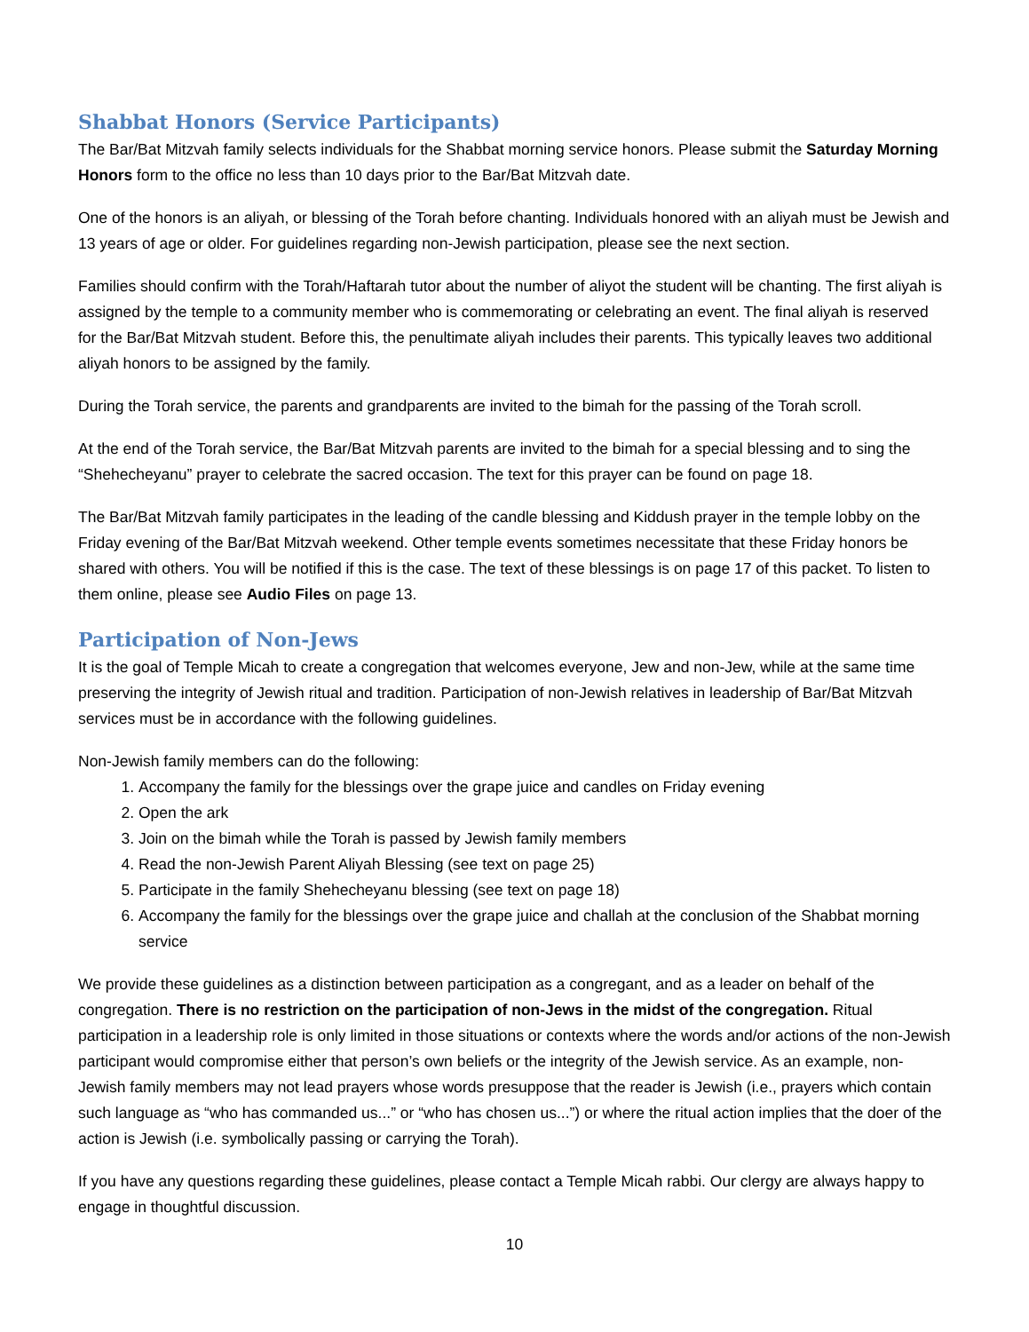Shabbat Honors (Service Participants)
The Bar/Bat Mitzvah family selects individuals for the Shabbat morning service honors. Please submit the Saturday Morning Honors form to the office no less than 10 days prior to the Bar/Bat Mitzvah date.
One of the honors is an aliyah, or blessing of the Torah before chanting. Individuals honored with an aliyah must be Jewish and 13 years of age or older. For guidelines regarding non-Jewish participation, please see the next section.
Families should confirm with the Torah/Haftarah tutor about the number of aliyot the student will be chanting. The first aliyah is assigned by the temple to a community member who is commemorating or celebrating an event. The final aliyah is reserved for the Bar/Bat Mitzvah student. Before this, the penultimate aliyah includes their parents. This typically leaves two additional aliyah honors to be assigned by the family.
During the Torah service, the parents and grandparents are invited to the bimah for the passing of the Torah scroll.
At the end of the Torah service, the Bar/Bat Mitzvah parents are invited to the bimah for a special blessing and to sing the “Shehecheyanu” prayer to celebrate the sacred occasion. The text for this prayer can be found on page 18.
The Bar/Bat Mitzvah family participates in the leading of the candle blessing and Kiddush prayer in the temple lobby on the Friday evening of the Bar/Bat Mitzvah weekend. Other temple events sometimes necessitate that these Friday honors be shared with others. You will be notified if this is the case. The text of these blessings is on page 17 of this packet. To listen to them online, please see Audio Files on page 13.
Participation of Non-Jews
It is the goal of Temple Micah to create a congregation that welcomes everyone, Jew and non-Jew, while at the same time preserving the integrity of Jewish ritual and tradition. Participation of non-Jewish relatives in leadership of Bar/Bat Mitzvah services must be in accordance with the following guidelines.
Non-Jewish family members can do the following:
1. Accompany the family for the blessings over the grape juice and candles on Friday evening
2. Open the ark
3. Join on the bimah while the Torah is passed by Jewish family members
4. Read the non-Jewish Parent Aliyah Blessing (see text on page 25)
5. Participate in the family Shehecheyanu blessing (see text on page 18)
6. Accompany the family for the blessings over the grape juice and challah at the conclusion of the Shabbat morning service
We provide these guidelines as a distinction between participation as a congregant, and as a leader on behalf of the congregation. There is no restriction on the participation of non-Jews in the midst of the congregation. Ritual participation in a leadership role is only limited in those situations or contexts where the words and/or actions of the non-Jewish participant would compromise either that person’s own beliefs or the integrity of the Jewish service. As an example, non-Jewish family members may not lead prayers whose words presuppose that the reader is Jewish (i.e., prayers which contain such language as “who has commanded us...” or “who has chosen us...”) or where the ritual action implies that the doer of the action is Jewish (i.e. symbolically passing or carrying the Torah).
If you have any questions regarding these guidelines, please contact a Temple Micah rabbi. Our clergy are always happy to engage in thoughtful discussion.
10